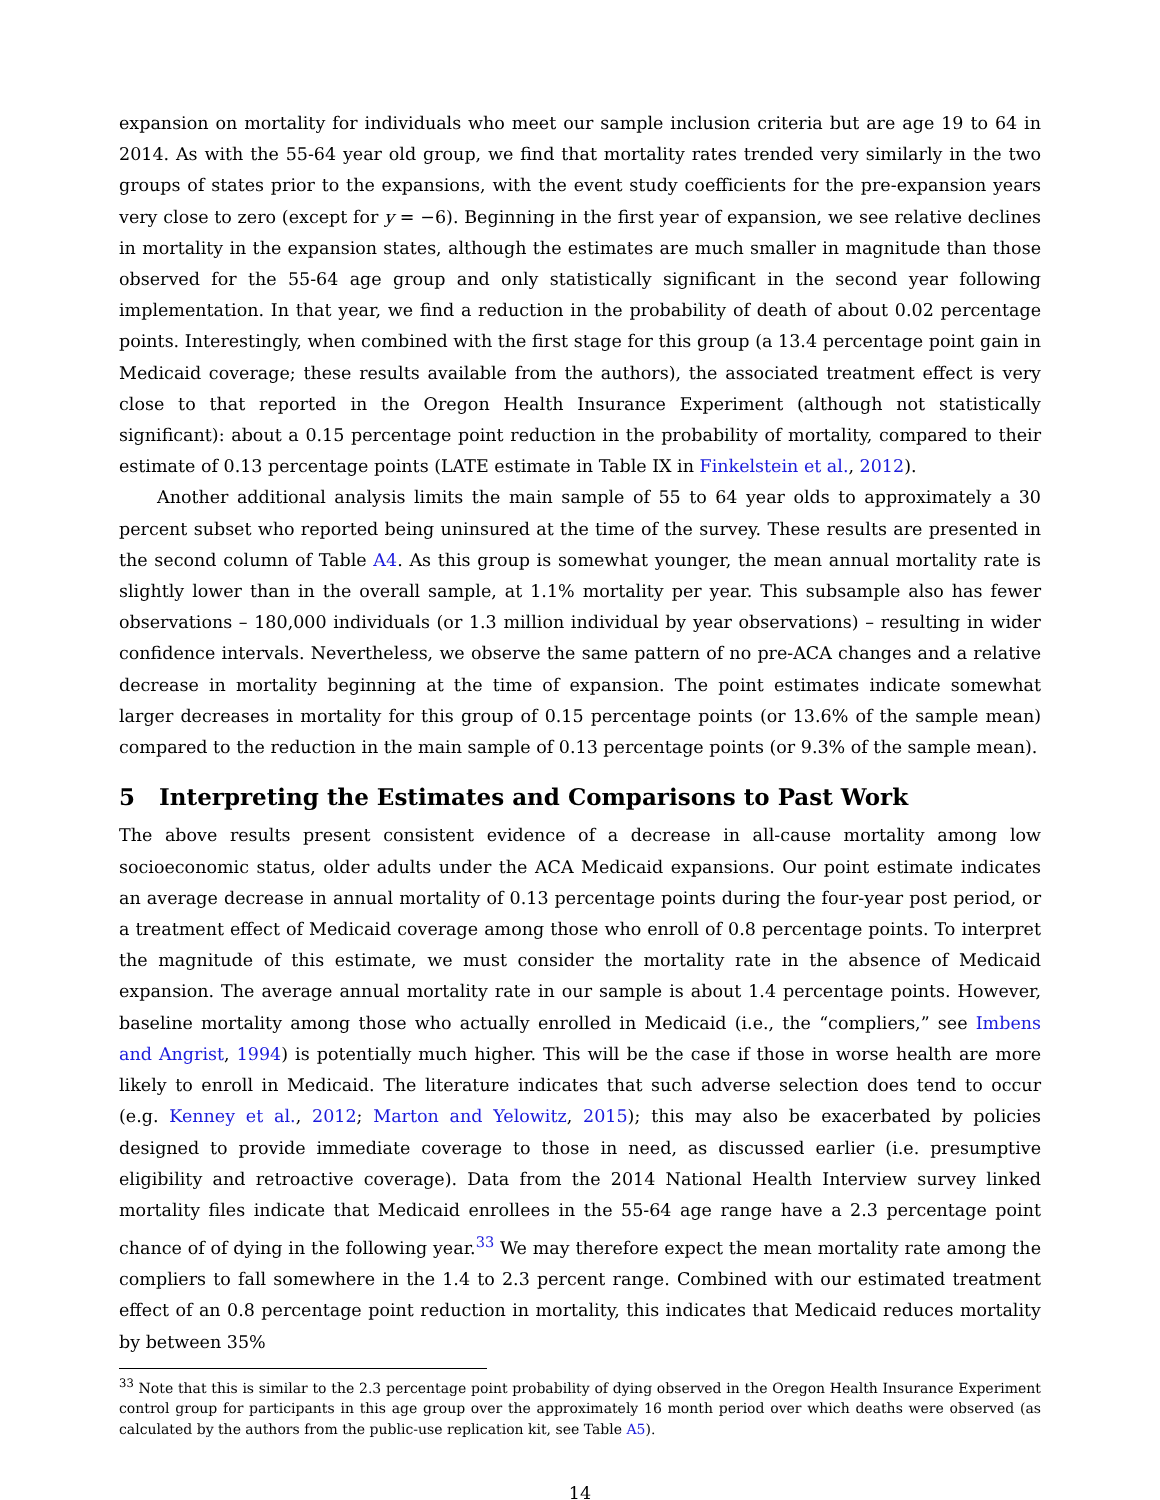expansion on mortality for individuals who meet our sample inclusion criteria but are age 19 to 64 in 2014. As with the 55-64 year old group, we find that mortality rates trended very similarly in the two groups of states prior to the expansions, with the event study coefficients for the pre-expansion years very close to zero (except for y = −6). Beginning in the first year of expansion, we see relative declines in mortality in the expansion states, although the estimates are much smaller in magnitude than those observed for the 55-64 age group and only statistically significant in the second year following implementation. In that year, we find a reduction in the probability of death of about 0.02 percentage points. Interestingly, when combined with the first stage for this group (a 13.4 percentage point gain in Medicaid coverage; these results available from the authors), the associated treatment effect is very close to that reported in the Oregon Health Insurance Experiment (although not statistically significant): about a 0.15 percentage point reduction in the probability of mortality, compared to their estimate of 0.13 percentage points (LATE estimate in Table IX in Finkelstein et al., 2012).
Another additional analysis limits the main sample of 55 to 64 year olds to approximately a 30 percent subset who reported being uninsured at the time of the survey. These results are presented in the second column of Table A4. As this group is somewhat younger, the mean annual mortality rate is slightly lower than in the overall sample, at 1.1% mortality per year. This subsample also has fewer observations – 180,000 individuals (or 1.3 million individual by year observations) – resulting in wider confidence intervals. Nevertheless, we observe the same pattern of no pre-ACA changes and a relative decrease in mortality beginning at the time of expansion. The point estimates indicate somewhat larger decreases in mortality for this group of 0.15 percentage points (or 13.6% of the sample mean) compared to the reduction in the main sample of 0.13 percentage points (or 9.3% of the sample mean).
5 Interpreting the Estimates and Comparisons to Past Work
The above results present consistent evidence of a decrease in all-cause mortality among low socioeconomic status, older adults under the ACA Medicaid expansions. Our point estimate indicates an average decrease in annual mortality of 0.13 percentage points during the four-year post period, or a treatment effect of Medicaid coverage among those who enroll of 0.8 percentage points. To interpret the magnitude of this estimate, we must consider the mortality rate in the absence of Medicaid expansion. The average annual mortality rate in our sample is about 1.4 percentage points. However, baseline mortality among those who actually enrolled in Medicaid (i.e., the “compliers,” see Imbens and Angrist, 1994) is potentially much higher. This will be the case if those in worse health are more likely to enroll in Medicaid. The literature indicates that such adverse selection does tend to occur (e.g. Kenney et al., 2012; Marton and Yelowitz, 2015); this may also be exacerbated by policies designed to provide immediate coverage to those in need, as discussed earlier (i.e. presumptive eligibility and retroactive coverage). Data from the 2014 National Health Interview survey linked mortality files indicate that Medicaid enrollees in the 55-64 age range have a 2.3 percentage point chance of of dying in the following year.<sup>33</sup> We may therefore expect the mean mortality rate among the compliers to fall somewhere in the 1.4 to 2.3 percent range. Combined with our estimated treatment effect of an 0.8 percentage point reduction in mortality, this indicates that Medicaid reduces mortality by between 35%
<sup>33</sup> Note that this is similar to the 2.3 percentage point probability of dying observed in the Oregon Health Insurance Experiment control group for participants in this age group over the approximately 16 month period over which deaths were observed (as calculated by the authors from the public-use replication kit, see Table A5).
14